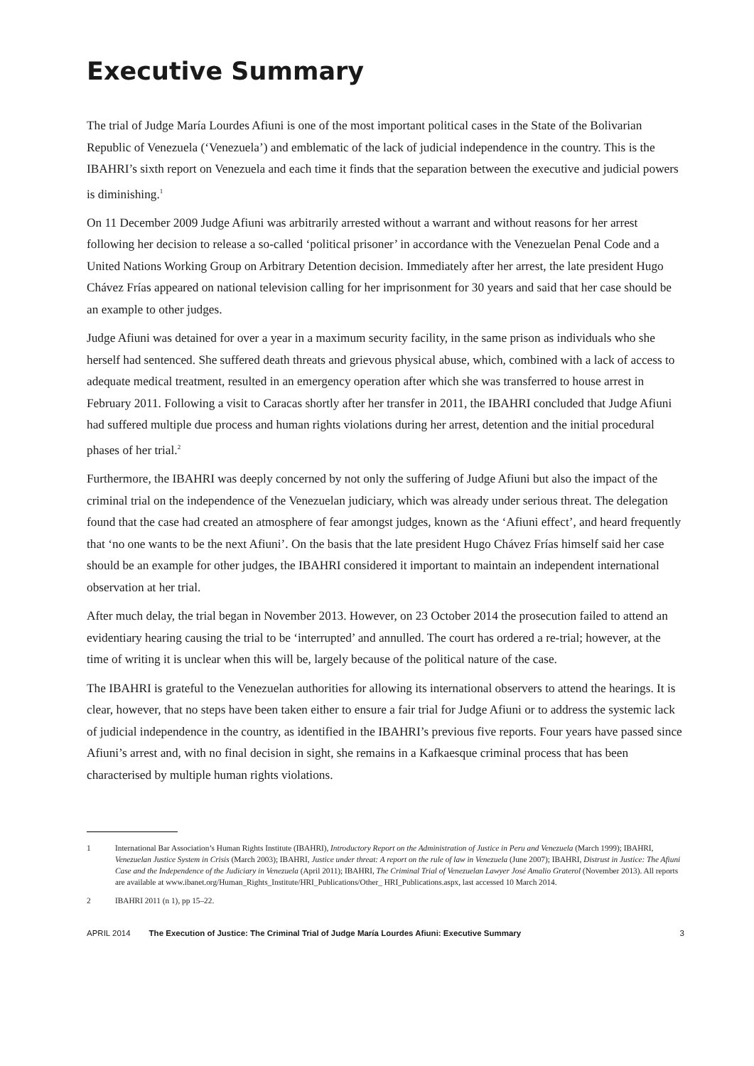Executive Summary
The trial of Judge María Lourdes Afiuni is one of the most important political cases in the State of the Bolivarian Republic of Venezuela (‘Venezuela’) and emblematic of the lack of judicial independence in the country. This is the IBAHRI’s sixth report on Venezuela and each time it finds that the separation between the executive and judicial powers is diminishing.<sup>1</sup>
On 11 December 2009 Judge Afiuni was arbitrarily arrested without a warrant and without reasons for her arrest following her decision to release a so-called ‘political prisoner’ in accordance with the Venezuelan Penal Code and a United Nations Working Group on Arbitrary Detention decision. Immediately after her arrest, the late president Hugo Chávez Frías appeared on national television calling for her imprisonment for 30 years and said that her case should be an example to other judges.
Judge Afiuni was detained for over a year in a maximum security facility, in the same prison as individuals who she herself had sentenced. She suffered death threats and grievous physical abuse, which, combined with a lack of access to adequate medical treatment, resulted in an emergency operation after which she was transferred to house arrest in February 2011. Following a visit to Caracas shortly after her transfer in 2011, the IBAHRI concluded that Judge Afiuni had suffered multiple due process and human rights violations during her arrest, detention and the initial procedural phases of her trial.<sup>2</sup>
Furthermore, the IBAHRI was deeply concerned by not only the suffering of Judge Afiuni but also the impact of the criminal trial on the independence of the Venezuelan judiciary, which was already under serious threat. The delegation found that the case had created an atmosphere of fear amongst judges, known as the ‘Afiuni effect’, and heard frequently that ‘no one wants to be the next Afiuni’. On the basis that the late president Hugo Chávez Frías himself said her case should be an example for other judges, the IBAHRI considered it important to maintain an independent international observation at her trial.
After much delay, the trial began in November 2013. However, on 23 October 2014 the prosecution failed to attend an evidentiary hearing causing the trial to be ‘interrupted’ and annulled. The court has ordered a re-trial; however, at the time of writing it is unclear when this will be, largely because of the political nature of the case.
The IBAHRI is grateful to the Venezuelan authorities for allowing its international observers to attend the hearings. It is clear, however, that no steps have been taken either to ensure a fair trial for Judge Afiuni or to address the systemic lack of judicial independence in the country, as identified in the IBAHRI’s previous five reports. Four years have passed since Afiuni’s arrest and, with no final decision in sight, she remains in a Kafkaesque criminal process that has been characterised by multiple human rights violations.
1 International Bar Association’s Human Rights Institute (IBAHRI), Introductory Report on the Administration of Justice in Peru and Venezuela (March 1999); IBAHRI, Venezuelan Justice System in Crisis (March 2003); IBAHRI, Justice under threat: A report on the rule of law in Venezuela (June 2007); IBAHRI, Distrust in Justice: The Afiuni Case and the Independence of the Judiciary in Venezuela (April 2011); IBAHRI, The Criminal Trial of Venezuelan Lawyer José Amalio Graterol (November 2013). All reports are available at www.ibanet.org/Human_Rights_Institute/HRI_Publications/Other_ HRI_Publications.aspx, last accessed 10 March 2014.
2 IBAHRI 2011 (n 1), pp 15–22.
APRIL 2014 The Execution of Justice: The Criminal Trial of Judge María Lourdes Afiuni: Executive Summary 3